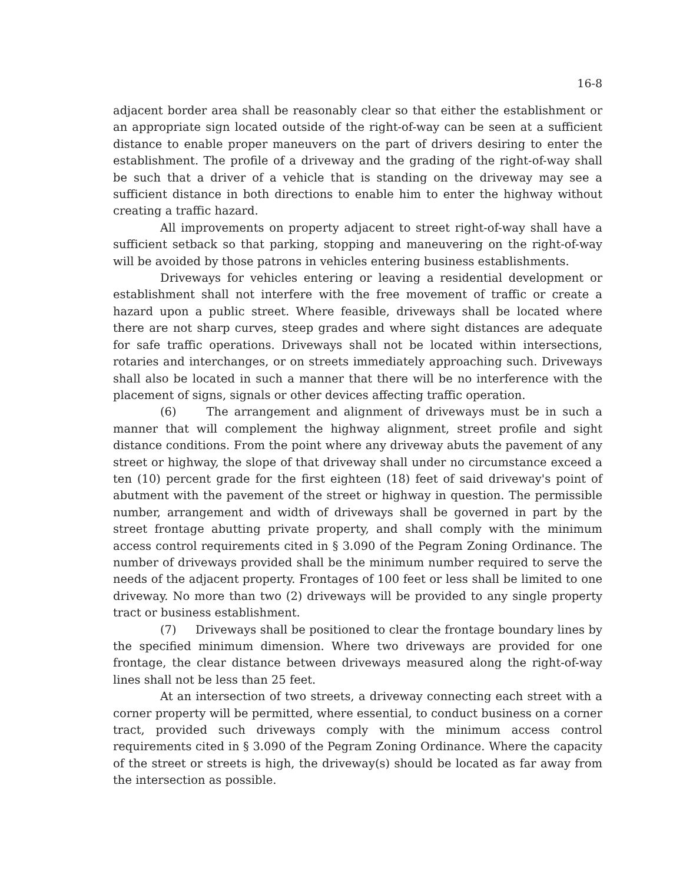16-8
adjacent border area shall be reasonably clear so that either the establishment or an appropriate sign located outside of the right-of-way can be seen at a sufficient distance to enable proper maneuvers on the part of drivers desiring to enter the establishment. The profile of a driveway and the grading of the right-of-way shall be such that a driver of a vehicle that is standing on the driveway may see a sufficient distance in both directions to enable him to enter the highway without creating a traffic hazard.
All improvements on property adjacent to street right-of-way shall have a sufficient setback so that parking, stopping and maneuvering on the right-of-way will be avoided by those patrons in vehicles entering business establishments.
Driveways for vehicles entering or leaving a residential development or establishment shall not interfere with the free movement of traffic or create a hazard upon a public street. Where feasible, driveways shall be located where there are not sharp curves, steep grades and where sight distances are adequate for safe traffic operations. Driveways shall not be located within intersections, rotaries and interchanges, or on streets immediately approaching such. Driveways shall also be located in such a manner that there will be no interference with the placement of signs, signals or other devices affecting traffic operation.
(6) The arrangement and alignment of driveways must be in such a manner that will complement the highway alignment, street profile and sight distance conditions. From the point where any driveway abuts the pavement of any street or highway, the slope of that driveway shall under no circumstance exceed a ten (10) percent grade for the first eighteen (18) feet of said driveway's point of abutment with the pavement of the street or highway in question. The permissible number, arrangement and width of driveways shall be governed in part by the street frontage abutting private property, and shall comply with the minimum access control requirements cited in § 3.090 of the Pegram Zoning Ordinance. The number of driveways provided shall be the minimum number required to serve the needs of the adjacent property. Frontages of 100 feet or less shall be limited to one driveway. No more than two (2) driveways will be provided to any single property tract or business establishment.
(7) Driveways shall be positioned to clear the frontage boundary lines by the specified minimum dimension. Where two driveways are provided for one frontage, the clear distance between driveways measured along the right-of-way lines shall not be less than 25 feet.
At an intersection of two streets, a driveway connecting each street with a corner property will be permitted, where essential, to conduct business on a corner tract, provided such driveways comply with the minimum access control requirements cited in § 3.090 of the Pegram Zoning Ordinance. Where the capacity of the street or streets is high, the driveway(s) should be located as far away from the intersection as possible.